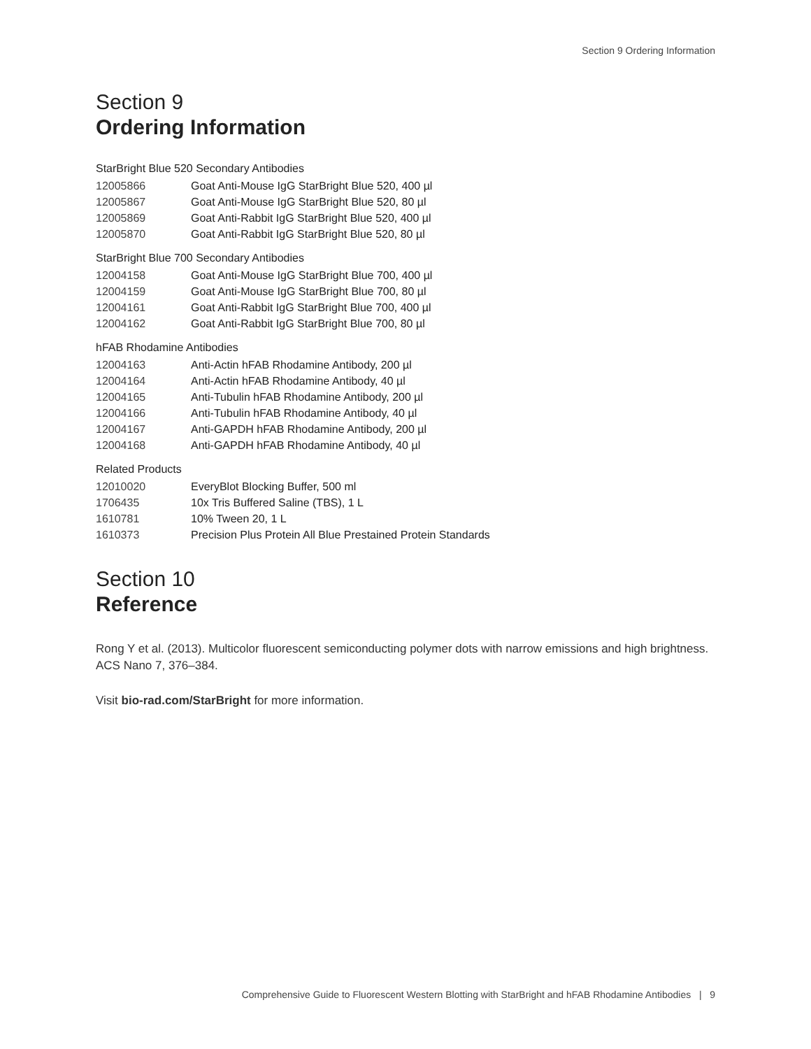Section 9 Ordering Information
Section 9
Ordering Information
StarBright Blue 520 Secondary Antibodies
| 12005866 | Goat Anti-Mouse IgG StarBright Blue 520, 400 µl |
| 12005867 | Goat Anti-Mouse IgG StarBright Blue 520, 80 µl |
| 12005869 | Goat Anti-Rabbit IgG StarBright Blue 520, 400 µl |
| 12005870 | Goat Anti-Rabbit IgG StarBright Blue 520, 80 µl |
StarBright Blue 700 Secondary Antibodies
| 12004158 | Goat Anti-Mouse IgG StarBright Blue 700, 400 µl |
| 12004159 | Goat Anti-Mouse IgG StarBright Blue 700, 80 µl |
| 12004161 | Goat Anti-Rabbit IgG StarBright Blue 700, 400 µl |
| 12004162 | Goat Anti-Rabbit IgG StarBright Blue 700, 80 µl |
hFAB Rhodamine Antibodies
| 12004163 | Anti-Actin hFAB Rhodamine Antibody, 200 µl |
| 12004164 | Anti-Actin hFAB Rhodamine Antibody, 40 µl |
| 12004165 | Anti-Tubulin hFAB Rhodamine Antibody, 200 µl |
| 12004166 | Anti-Tubulin hFAB Rhodamine Antibody, 40 µl |
| 12004167 | Anti-GAPDH hFAB Rhodamine Antibody, 200 µl |
| 12004168 | Anti-GAPDH hFAB Rhodamine Antibody, 40 µl |
Related Products
| 12010020 | EveryBlot Blocking Buffer, 500 ml |
| 1706435 | 10x Tris Buffered Saline (TBS), 1 L |
| 1610781 | 10% Tween 20, 1 L |
| 1610373 | Precision Plus Protein All Blue Prestained Protein Standards |
Section 10
Reference
Rong Y et al. (2013). Multicolor fluorescent semiconducting polymer dots with narrow emissions and high brightness. ACS Nano 7, 376–384.
Visit bio-rad.com/StarBright for more information.
Comprehensive Guide to Fluorescent Western Blotting with StarBright and hFAB Rhodamine Antibodies | 9